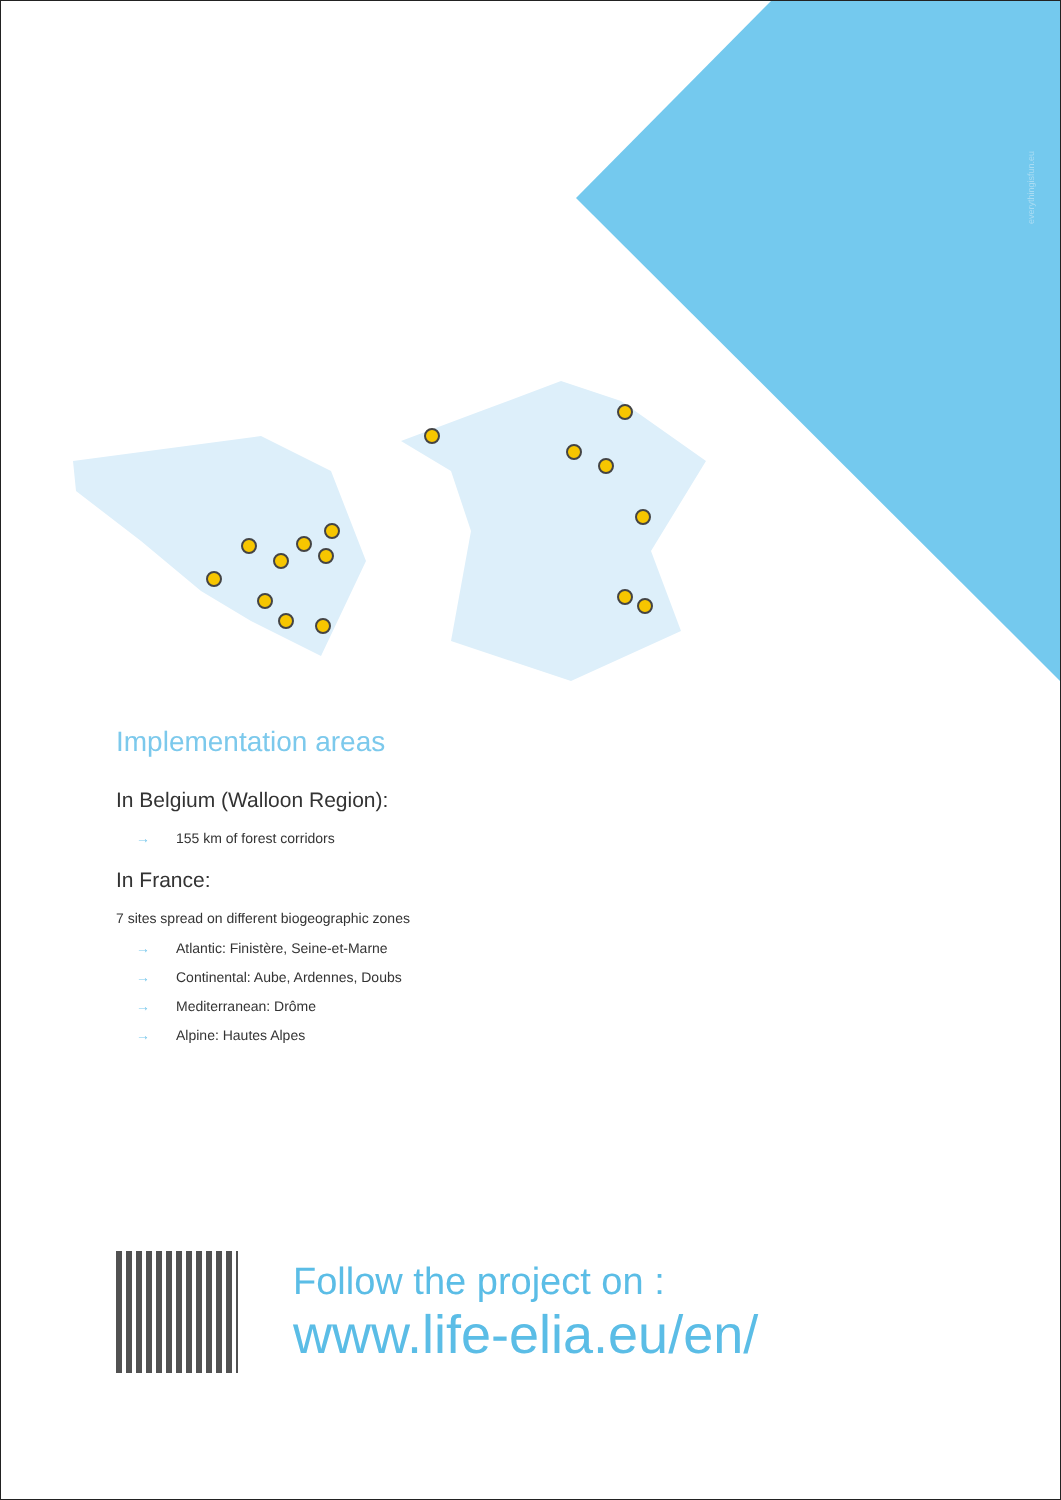everythingisfun.eu
Implementation areas
In Belgium (Walloon Region):
→ 155 km of forest corridors
In France:
7 sites spread on different biogeographic zones
→ Atlantic: Finistère, Seine-et-Marne
→ Continental: Aube, Ardennes, Doubs
→ Mediterranean: Drôme
→ Alpine: Hautes Alpes
Follow the project on :
www.life-elia.eu/en/